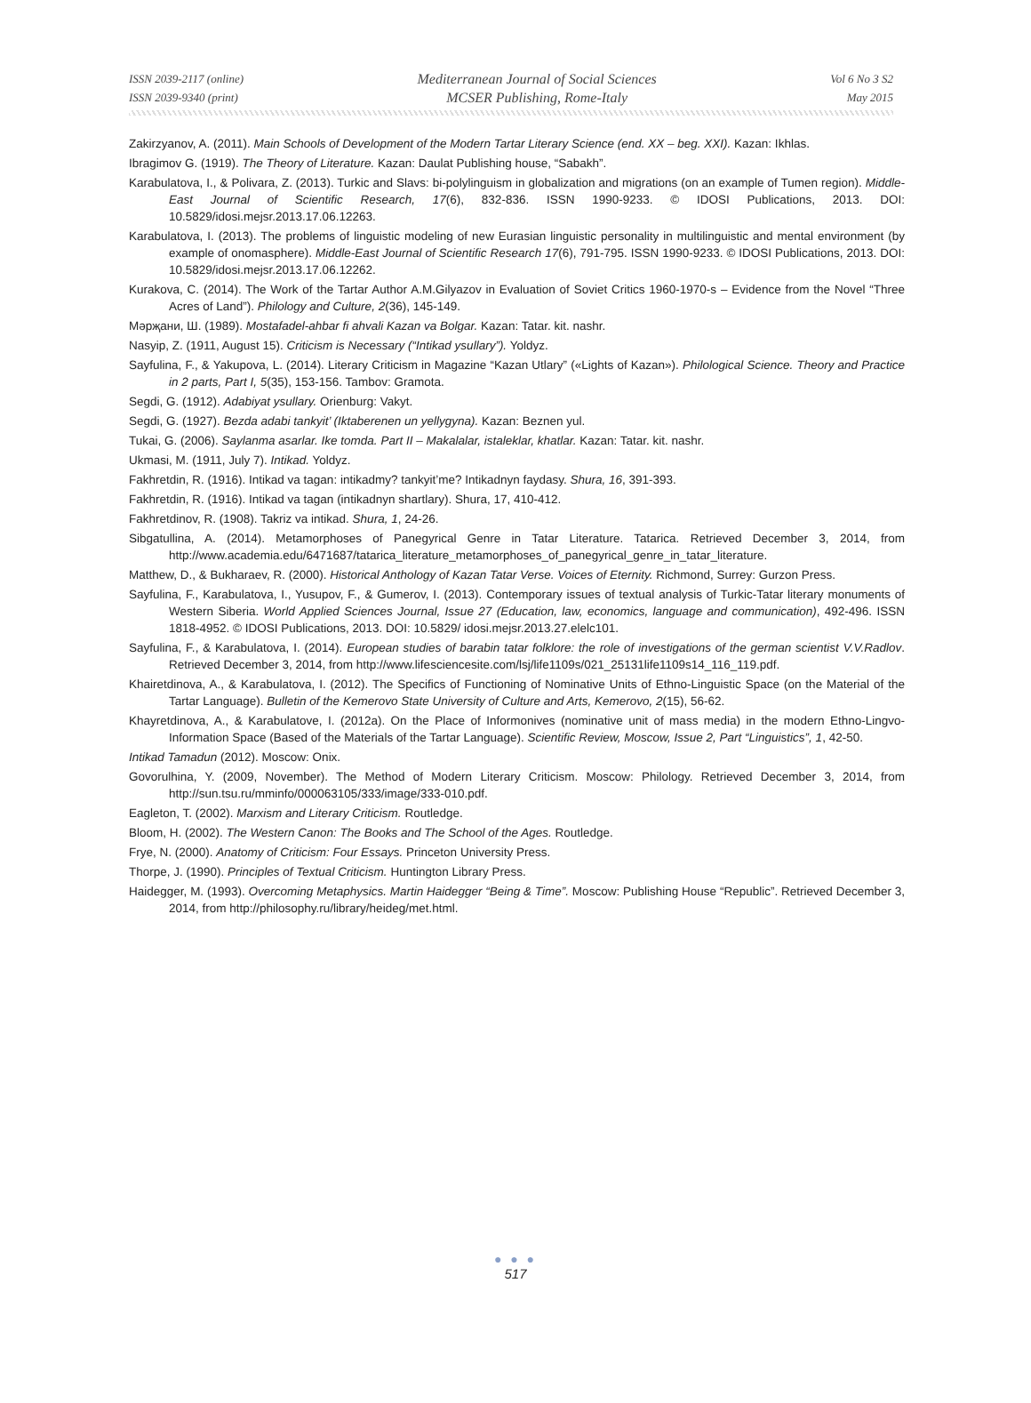ISSN 2039-2117 (online)
ISSN 2039-9340 (print)
Mediterranean Journal of Social Sciences
MCSER Publishing, Rome-Italy
Vol 6 No 3 S2
May 2015
Zakirzyanov, A. (2011). Main Schools of Development of the Modern Tartar Literary Science (end. XX – beg. XXI). Kazan: Ikhlas.
Ibragimov G. (1919). The Theory of Literature. Kazan: Daulat Publishing house, “Sabakh”.
Karabulatova, I., & Polivara, Z. (2013). Turkic and Slavs: bi-polylinguism in globalization and migrations (on an example of Tumen region). Middle-East Journal of Scientific Research, 17(6), 832-836. ISSN 1990-9233. © IDOSI Publications, 2013. DOI: 10.5829/idosi.mejsr.2013.17.06.12263.
Karabulatova, I. (2013). The problems of linguistic modeling of new Eurasian linguistic personality in multilinguistic and mental environment (by example of onomasphere). Middle-East Journal of Scientific Research 17(6), 791-795. ISSN 1990-9233. © IDOSI Publications, 2013. DOI: 10.5829/idosi.mejsr.2013.17.06.12262.
Kurakova, C. (2014). The Work of the Tartar Author A.M.Gilyazov in Evaluation of Soviet Critics 1960-1970-s – Evidence from the Novel “Three Acres of Land”). Philology and Culture, 2(36), 145-149.
Мәрҗани, Ш. (1989). Mostafadel-ahbar fi ahvali Kazan va Bolgar. Kazan: Tatar. kit. nashr.
Nasyip, Z. (1911, August 15). Criticism is Necessary (“Intikad ysullary”). Yoldyz.
Sayfulina, F., & Yakupova, L. (2014). Literary Criticism in Magazine “Kazan Utlary” («Lights of Kazan»). Philological Science. Theory and Practice in 2 parts, Part I, 5(35), 153-156. Tambov: Gramota.
Segdi, G. (1912). Adabiyat ysullary. Orienburg: Vakyt.
Segdi, G. (1927). Bezda adabi tankyit’ (Iktaberenen un yellygyna). Kazan: Beznen yul.
Tukai, G. (2006). Saylanma asarlar. Ike tomda. Part II – Makalalar, istaleklar, khatlar. Kazan: Tatar. kit. nashr.
Ukmasi, M. (1911, July 7). Intikad. Yoldyz.
Fakhretdin, R. (1916). Intikad va tagan: intikadmy? tankyit’me? Intikadnyn faydasy. Shura, 16, 391-393.
Fakhretdin, R. (1916). Intikad va tagan (intikadnyn shartlary). Shura, 17, 410-412.
Fakhretdinov, R. (1908). Takriz va intikad. Shura, 1, 24-26.
Sibgatullina, A. (2014). Metamorphoses of Panegyrical Genre in Tatar Literature. Tatarica. Retrieved December 3, 2014, from http://www.academia.edu/6471687/tatarica_literature_metamorphoses_of_panegyrical_genre_in_tatar_literature.
Matthew, D., & Bukharaev, R. (2000). Historical Anthology of Kazan Tatar Verse. Voices of Eternity. Richmond, Surrey: Gurzon Press.
Sayfulina, F., Karabulatova, I., Yusupov, F., & Gumerov, I. (2013). Contemporary issues of textual analysis of Turkic-Tatar literary monuments of Western Siberia. World Applied Sciences Journal, Issue 27 (Education, law, economics, language and communication), 492-496. ISSN 1818-4952. © IDOSI Publications, 2013. DOI: 10.5829/ idosi.mejsr.2013.27.elelc101.
Sayfulina, F., & Karabulatova, I. (2014). European studies of barabin tatar folklore: the role of investigations of the german scientist V.V.Radlov. Retrieved December 3, 2014, from http://www.lifesciencesite.com/lsj/life1109s/021_25131life1109s14_116_119.pdf.
Khairetdinova, A., & Karabulatova, I. (2012). The Specifics of Functioning of Nominative Units of Ethno-Linguistic Space (on the Material of the Tartar Language). Bulletin of the Kemerovo State University of Culture and Arts, Kemerovo, 2(15), 56-62.
Khayretdinova, A., & Karabulatove, I. (2012a). On the Place of Informonives (nominative unit of mass media) in the modern Ethno-Lingvo-Information Space (Based of the Materials of the Tartar Language). Scientific Review, Moscow, Issue 2, Part “Linguistics”, 1, 42-50.
Intikad Tamadun (2012). Moscow: Onix.
Govorulhina, Y. (2009, November). The Method of Modern Literary Criticism. Moscow: Philology. Retrieved December 3, 2014, from http://sun.tsu.ru/mminfo/000063105/333/image/333-010.pdf.
Eagleton, T. (2002). Marxism and Literary Criticism. Routledge.
Bloom, H. (2002). The Western Canon: The Books and The School of the Ages. Routledge.
Frye, N. (2000). Anatomy of Criticism: Four Essays. Princeton University Press.
Thorpe, J. (1990). Principles of Textual Criticism. Huntington Library Press.
Haidegger, M. (1993). Overcoming Metaphysics. Martin Haidegger “Being & Time”. Moscow: Publishing House “Republic”. Retrieved December 3, 2014, from http://philosophy.ru/library/heideg/met.html.
● ● ●
517